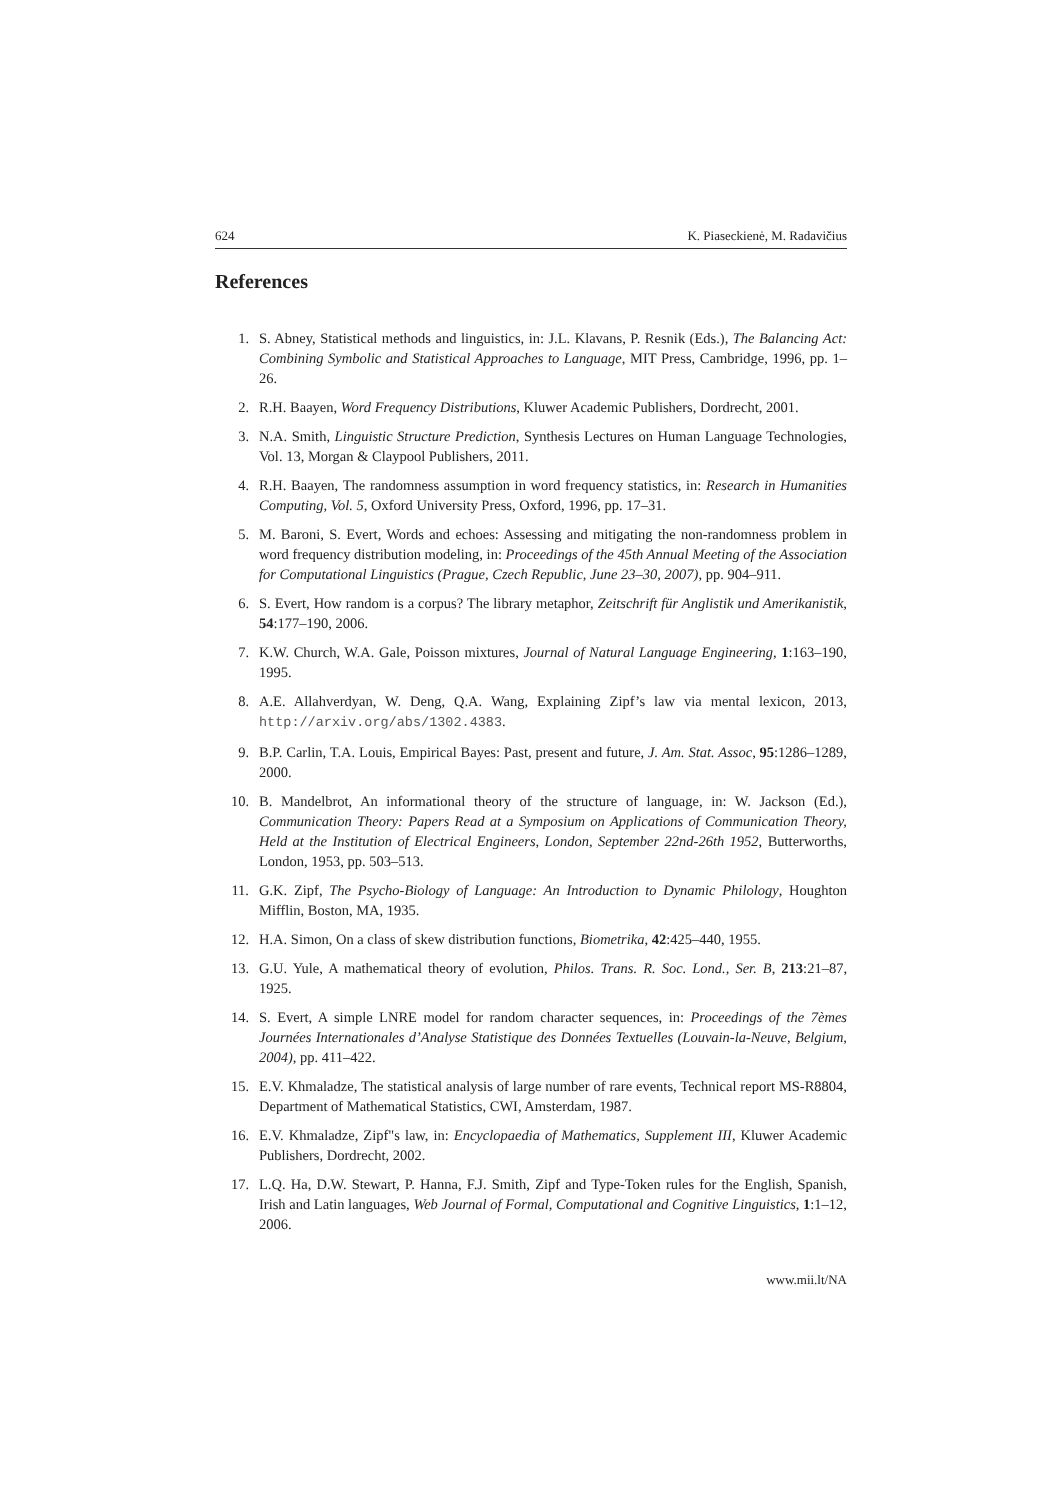624 K. Piaseckienė, M. Radavičius
References
1. S. Abney, Statistical methods and linguistics, in: J.L. Klavans, P. Resnik (Eds.), The Balancing Act: Combining Symbolic and Statistical Approaches to Language, MIT Press, Cambridge, 1996, pp. 1–26.
2. R.H. Baayen, Word Frequency Distributions, Kluwer Academic Publishers, Dordrecht, 2001.
3. N.A. Smith, Linguistic Structure Prediction, Synthesis Lectures on Human Language Technologies, Vol. 13, Morgan & Claypool Publishers, 2011.
4. R.H. Baayen, The randomness assumption in word frequency statistics, in: Research in Humanities Computing, Vol. 5, Oxford University Press, Oxford, 1996, pp. 17–31.
5. M. Baroni, S. Evert, Words and echoes: Assessing and mitigating the non-randomness problem in word frequency distribution modeling, in: Proceedings of the 45th Annual Meeting of the Association for Computational Linguistics (Prague, Czech Republic, June 23–30, 2007), pp. 904–911.
6. S. Evert, How random is a corpus? The library metaphor, Zeitschrift für Anglistik und Amerikanistik, 54:177–190, 2006.
7. K.W. Church, W.A. Gale, Poisson mixtures, Journal of Natural Language Engineering, 1:163–190, 1995.
8. A.E. Allahverdyan, W. Deng, Q.A. Wang, Explaining Zipf’s law via mental lexicon, 2013, http://arxiv.org/abs/1302.4383.
9. B.P. Carlin, T.A. Louis, Empirical Bayes: Past, present and future, J. Am. Stat. Assoc, 95:1286–1289, 2000.
10. B. Mandelbrot, An informational theory of the structure of language, in: W. Jackson (Ed.), Communication Theory: Papers Read at a Symposium on Applications of Communication Theory, Held at the Institution of Electrical Engineers, London, September 22nd-26th 1952, Butterworths, London, 1953, pp. 503–513.
11. G.K. Zipf, The Psycho-Biology of Language: An Introduction to Dynamic Philology, Houghton Mifflin, Boston, MA, 1935.
12. H.A. Simon, On a class of skew distribution functions, Biometrika, 42:425–440, 1955.
13. G.U. Yule, A mathematical theory of evolution, Philos. Trans. R. Soc. Lond., Ser. B, 213:21–87, 1925.
14. S. Evert, A simple LNRE model for random character sequences, in: Proceedings of the 7èmes Journées Internationales d’Analyse Statistique des Données Textuelles (Louvain-la-Neuve, Belgium, 2004), pp. 411–422.
15. E.V. Khmaladze, The statistical analysis of large number of rare events, Technical report MS-R8804, Department of Mathematical Statistics, CWI, Amsterdam, 1987.
16. E.V. Khmaladze, Zipf"s law, in: Encyclopaedia of Mathematics, Supplement III, Kluwer Academic Publishers, Dordrecht, 2002.
17. L.Q. Ha, D.W. Stewart, P. Hanna, F.J. Smith, Zipf and Type-Token rules for the English, Spanish, Irish and Latin languages, Web Journal of Formal, Computational and Cognitive Linguistics, 1:1–12, 2006.
www.mii.lt/NA